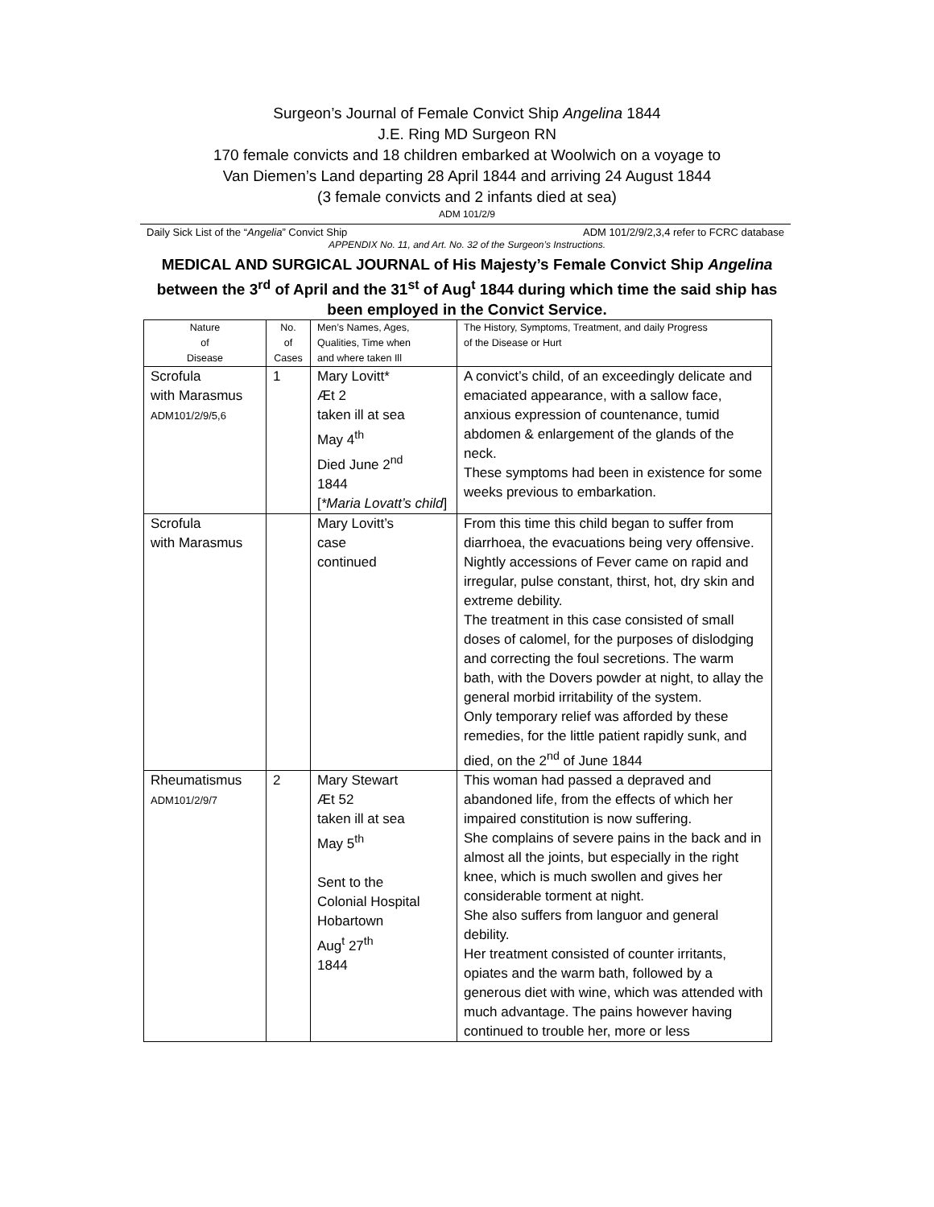Surgeon’s Journal of Female Convict Ship Angelina 1844
J.E. Ring MD Surgeon RN
170 female convicts and 18 children embarked at Woolwich on a voyage to
Van Diemen’s Land departing 28 April 1844 and arriving 24 August 1844
(3 female convicts and 2 infants died at sea)
ADM 101/2/9
Daily Sick List of the “Angelia” Convict Ship ADM 101/2/9/2,3,4 refer to FCRC database
APPENDIX No. 11, and Art. No. 32 of the Surgeon’s Instructions.
MEDICAL AND SURGICAL JOURNAL of His Majesty’s Female Convict Ship Angelina between the 3<sup>rd</sup> of April and the 31<sup>st</sup> of Aug<sup>t</sup> 1844 during which time the said ship has been employed in the Convict Service.
| Nature of Disease | No. of Cases | Men’s Names, Ages, Qualities, Time when and where taken Ill | The History, Symptoms, Treatment, and daily Progress of the Disease or Hurt |
| --- | --- | --- | --- |
| Scrofula with Marasmus ADM101/2/9/5,6 | 1 | Mary Lovitt* Æt 2 taken ill at sea May 4<sup>th</sup> Died June 2<sup>nd</sup> 1844 [ *Maria Lovatt’s child ] | A convict’s child, of an exceedingly delicate and emaciated appearance, with a sallow face, anxious expression of countenance, tumid abdomen & enlargement of the glands of the neck. These symptoms had been in existence for some weeks previous to embarkation. |
| Scrofula with Marasmus | | Mary Lovitt’s case continued | From this time this child began to suffer from diarrhoea, the evacuations being very offensive. Nightly accessions of Fever came on rapid and irregular, pulse constant, thirst, hot, dry skin and extreme debility. The treatment in this case consisted of small doses of calomel, for the purposes of dislodging and correcting the foul secretions. The warm bath, with the Dovers powder at night, to allay the general morbid irritability of the system. Only temporary relief was afforded by these remedies, for the little patient rapidly sunk, and died, on the 2<sup>nd</sup> of June 1844 |
| Rheumatismus ADM101/2/9/7 | 2 | Mary Stewart Æt 52 taken ill at sea May 5<sup>th</sup> Sent to the Colonial Hospital Hobartown Aug<sup>t</sup> 27<sup>th</sup> 1844 | This woman had passed a depraved and abandoned life, from the effects of which her impaired constitution is now suffering. She complains of severe pains in the back and in almost all the joints, but especially in the right knee, which is much swollen and gives her considerable torment at night. She also suffers from languor and general debility. Her treatment consisted of counter irritants, opiates and the warm bath, followed by a generous diet with wine, which was attended with much advantage. The pains however having continued to trouble her, more or less |